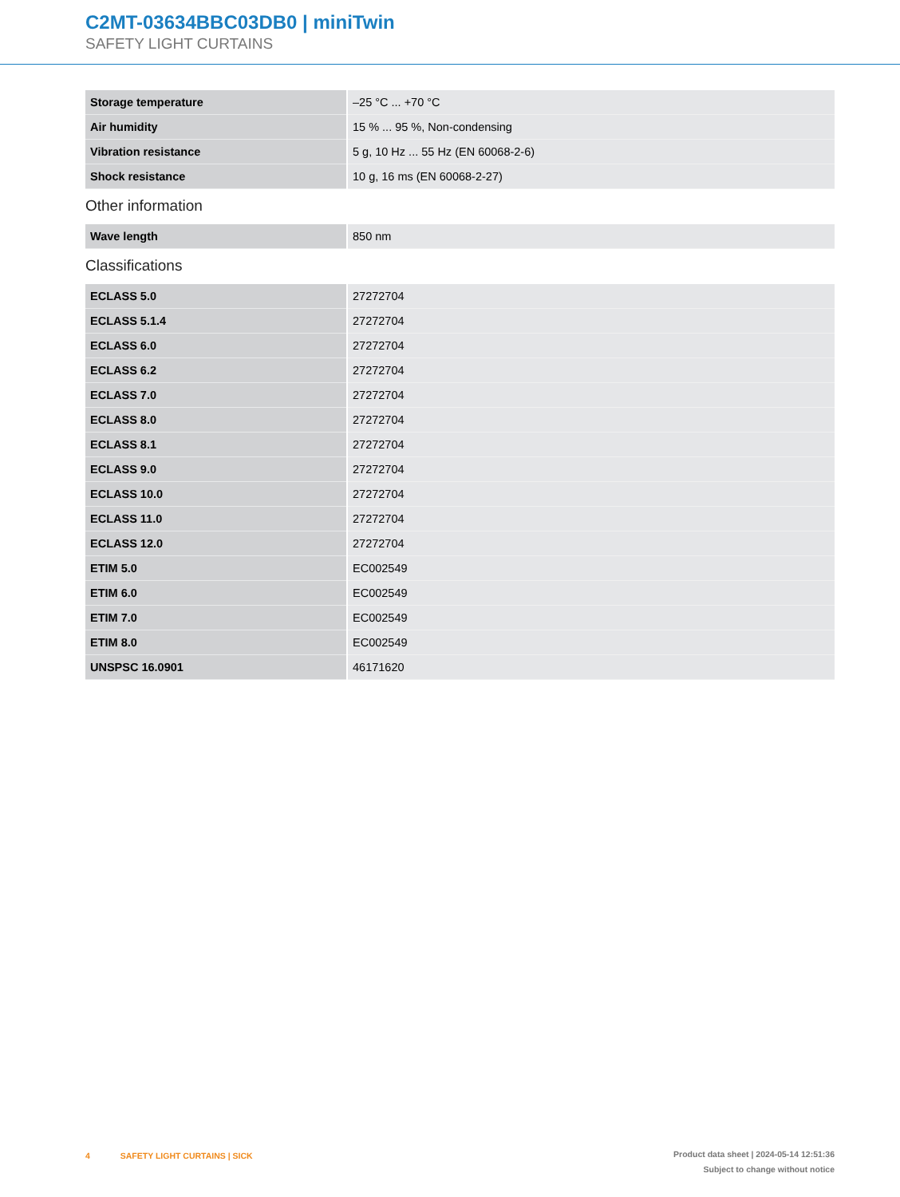C2MT-03634BBC03DB0 | miniTwin
SAFETY LIGHT CURTAINS
| Storage temperature | –25 °C ... +70 °C |
| Air humidity | 15 % ... 95 %, Non-condensing |
| Vibration resistance | 5 g, 10 Hz ... 55 Hz (EN 60068-2-6) |
| Shock resistance | 10 g, 16 ms (EN 60068-2-27) |
Other information
| Wave length | 850 nm |
Classifications
| ECLASS 5.0 | 27272704 |
| ECLASS 5.1.4 | 27272704 |
| ECLASS 6.0 | 27272704 |
| ECLASS 6.2 | 27272704 |
| ECLASS 7.0 | 27272704 |
| ECLASS 8.0 | 27272704 |
| ECLASS 8.1 | 27272704 |
| ECLASS 9.0 | 27272704 |
| ECLASS 10.0 | 27272704 |
| ECLASS 11.0 | 27272704 |
| ECLASS 12.0 | 27272704 |
| ETIM 5.0 | EC002549 |
| ETIM 6.0 | EC002549 |
| ETIM 7.0 | EC002549 |
| ETIM 8.0 | EC002549 |
| UNSPSC 16.0901 | 46171620 |
4 SAFETY LIGHT CURTAINS | SICK
Product data sheet | 2024-05-14 12:51:36
Subject to change without notice